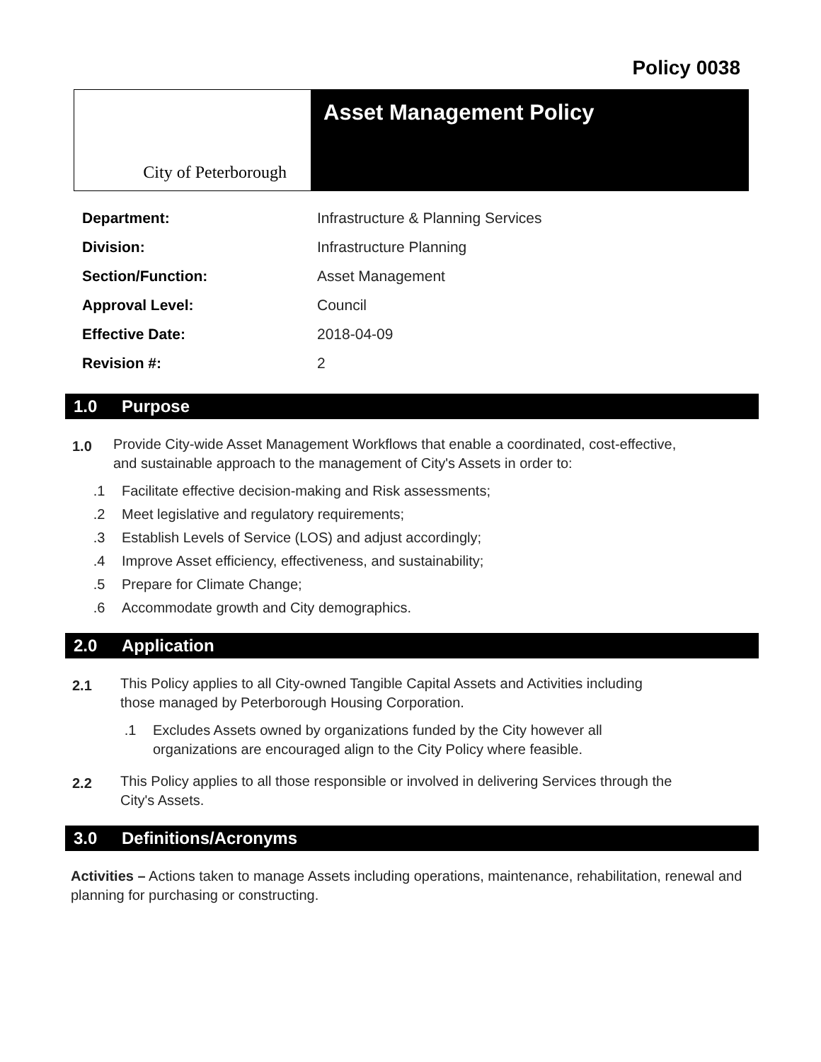Policy 0038
City of Peterborough
Asset Management Policy
| Department: | Infrastructure & Planning Services |
| Division: | Infrastructure Planning |
| Section/Function: | Asset Management |
| Approval Level: | Council |
| Effective Date: | 2018-04-09 |
| Revision #: | 2 |
1.0 Purpose
1.0
Provide City-wide Asset Management Workflows that enable a coordinated, cost-effective, and sustainable approach to the management of City's Assets in order to:
.1 Facilitate effective decision-making and Risk assessments;
.2 Meet legislative and regulatory requirements;
.3 Establish Levels of Service (LOS) and adjust accordingly;
.4 Improve Asset efficiency, effectiveness, and sustainability;
.5 Prepare for Climate Change;
.6 Accommodate growth and City demographics.
2.0 Application
2.1
This Policy applies to all City-owned Tangible Capital Assets and Activities including those managed by Peterborough Housing Corporation.
.1 Excludes Assets owned by organizations funded by the City however all organizations are encouraged align to the City Policy where feasible.
2.2
This Policy applies to all those responsible or involved in delivering Services through the City's Assets.
3.0 Definitions/Acronyms
Activities – Actions taken to manage Assets including operations, maintenance, rehabilitation, renewal and planning for purchasing or constructing.